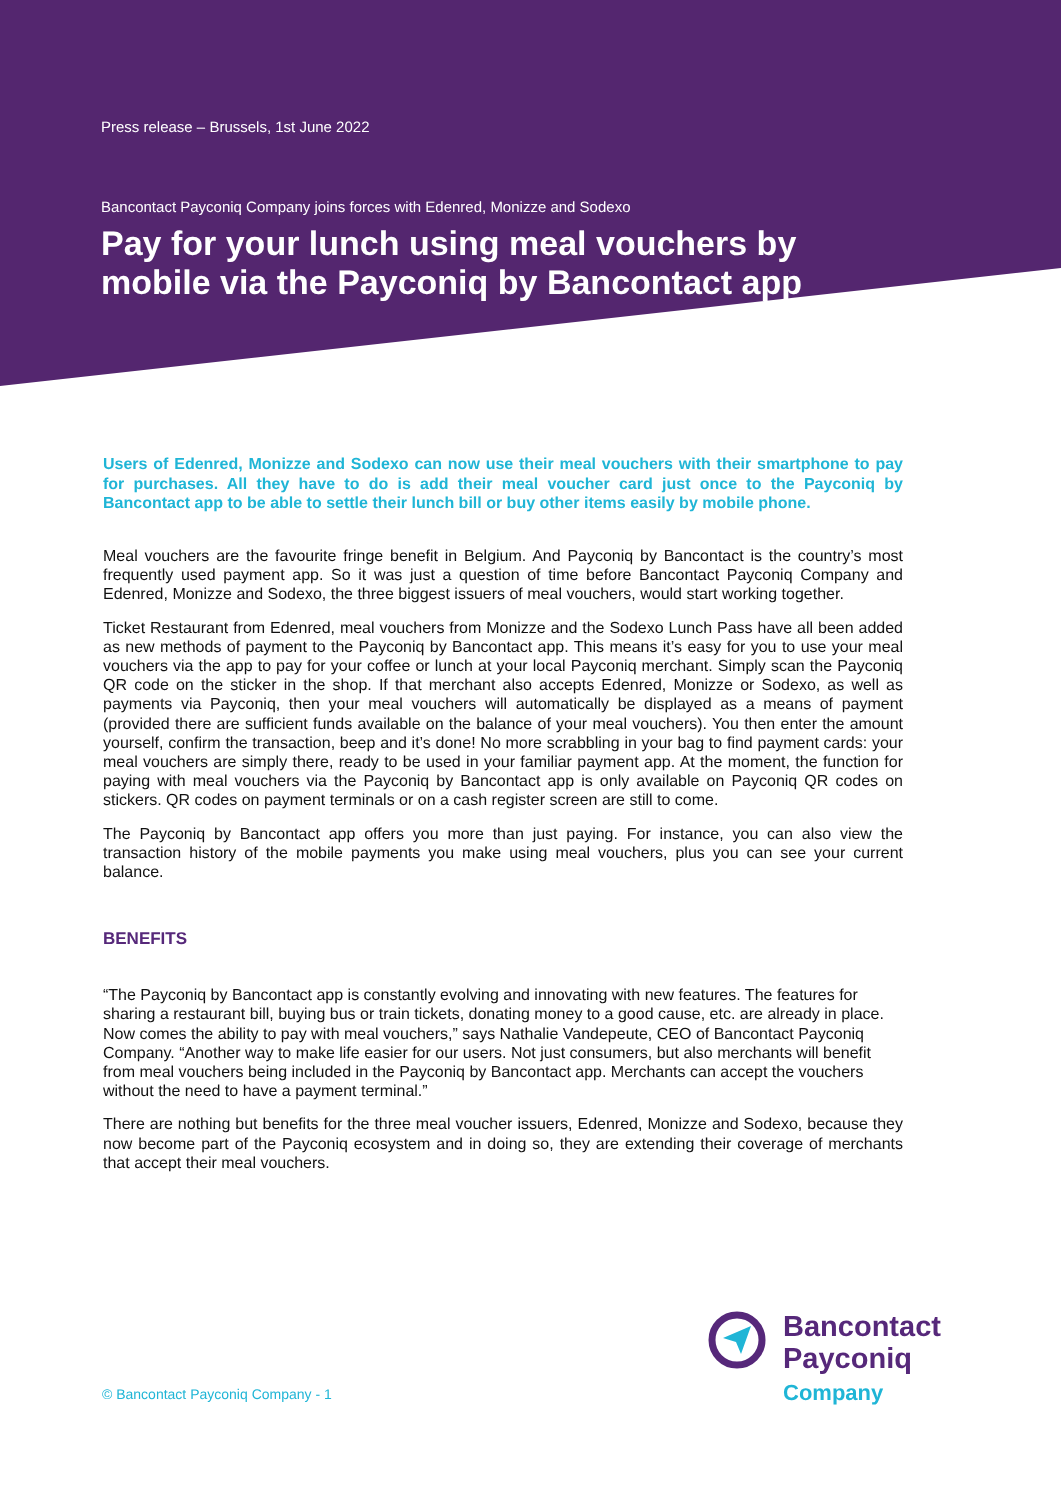Press release – Brussels, 1st June 2022
Bancontact Payconiq Company joins forces with Edenred, Monizze and Sodexo
Pay for your lunch using meal vouchers by
mobile via the Payconiq by Bancontact app
Users of Edenred, Monizze and Sodexo can now use their meal vouchers with their smartphone to pay for purchases. All they have to do is add their meal voucher card just once to the Payconiq by Bancontact app to be able to settle their lunch bill or buy other items easily by mobile phone.
Meal vouchers are the favourite fringe benefit in Belgium. And Payconiq by Bancontact is the country’s most frequently used payment app. So it was just a question of time before Bancontact Payconiq Company and Edenred, Monizze and Sodexo, the three biggest issuers of meal vouchers, would start working together.
Ticket Restaurant from Edenred, meal vouchers from Monizze and the Sodexo Lunch Pass have all been added as new methods of payment to the Payconiq by Bancontact app. This means it’s easy for you to use your meal vouchers via the app to pay for your coffee or lunch at your local Payconiq merchant. Simply scan the Payconiq QR code on the sticker in the shop. If that merchant also accepts Edenred, Monizze or Sodexo, as well as payments via Payconiq, then your meal vouchers will automatically be displayed as a means of payment (provided there are sufficient funds available on the balance of your meal vouchers). You then enter the amount yourself, confirm the transaction, beep and it’s done! No more scrabbling in your bag to find payment cards: your meal vouchers are simply there, ready to be used in your familiar payment app. At the moment, the function for paying with meal vouchers via the Payconiq by Bancontact app is only available on Payconiq QR codes on stickers. QR codes on payment terminals or on a cash register screen are still to come.
The Payconiq by Bancontact app offers you more than just paying. For instance, you can also view the transaction history of the mobile payments you make using meal vouchers, plus you can see your current balance.
BENEFITS
“The Payconiq by Bancontact app is constantly evolving and innovating with new features. The features for sharing a restaurant bill, buying bus or train tickets, donating money to a good cause, etc. are already in place. Now comes the ability to pay with meal vouchers,” says Nathalie Vandepeute, CEO of Bancontact Payconiq Company. “Another way to make life easier for our users. Not just consumers, but also merchants will benefit from meal vouchers being included in the Payconiq by Bancontact app. Merchants can accept the vouchers without the need to have a payment terminal.”
There are nothing but benefits for the three meal voucher issuers, Edenred, Monizze and Sodexo, because they now become part of the Payconiq ecosystem and in doing so, they are extending their coverage of merchants that accept their meal vouchers.
© Bancontact Payconiq Company - 1
Bancontact
Payconiq
Company